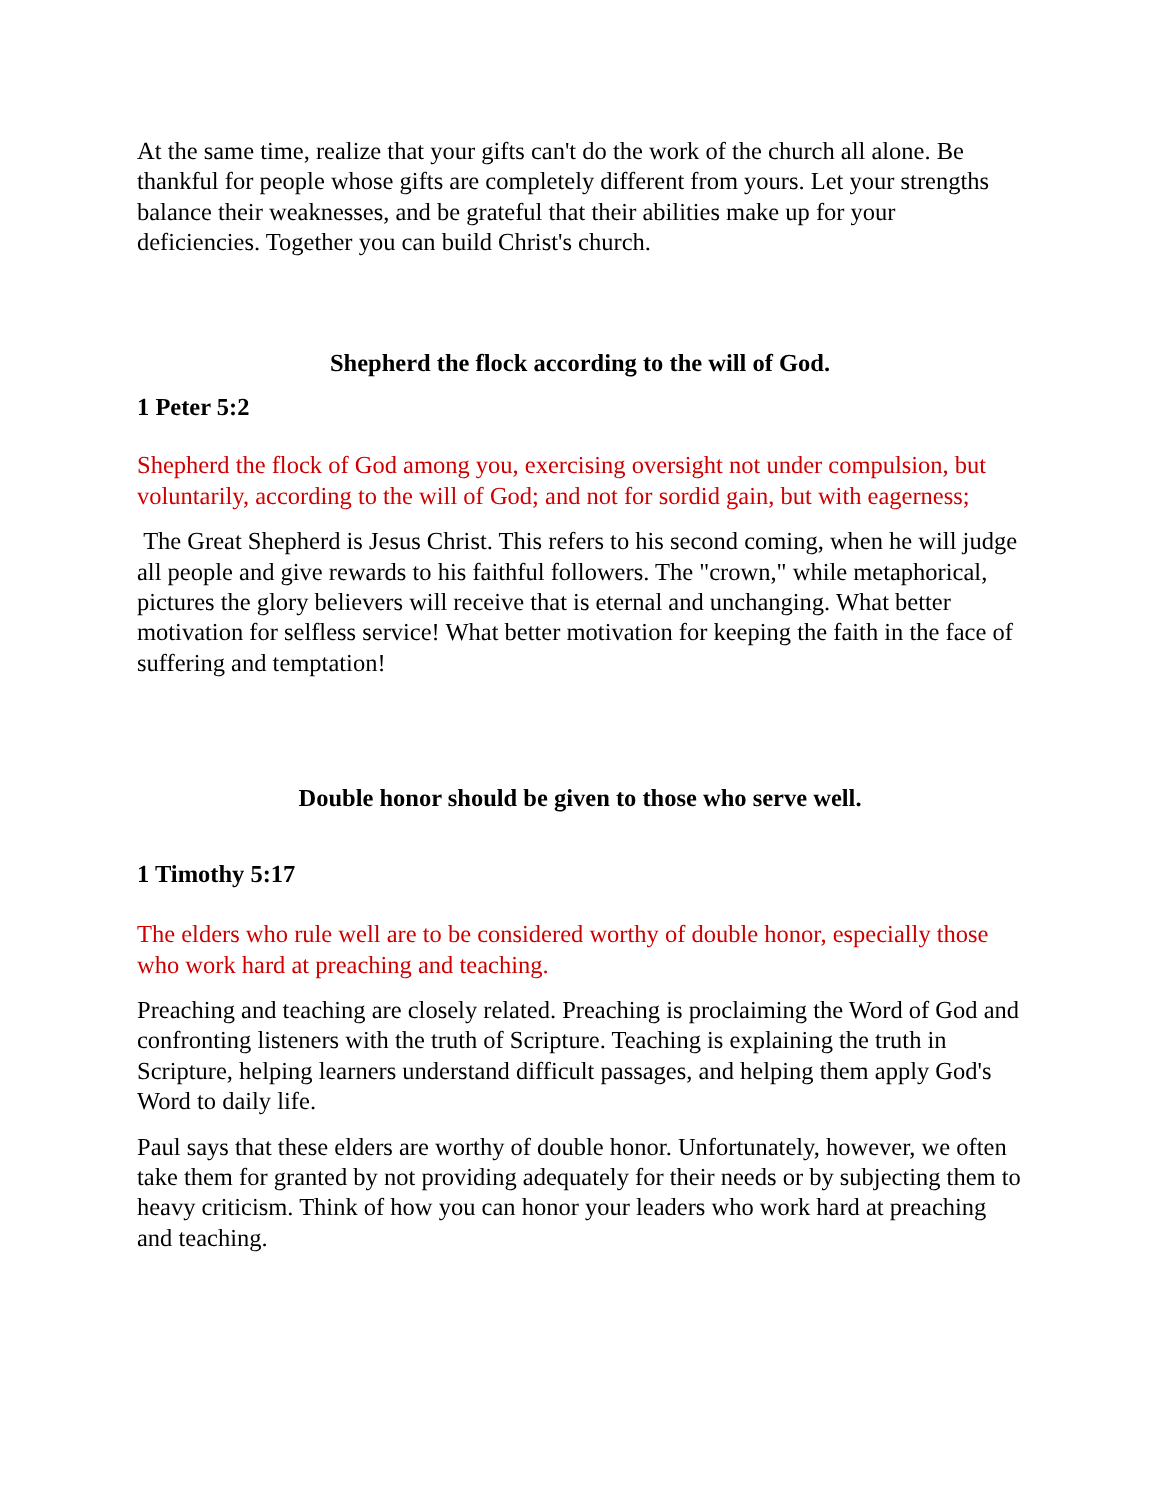At the same time, realize that your gifts can't do the work of the church all alone. Be thankful for people whose gifts are completely different from yours. Let your strengths balance their weaknesses, and be grateful that their abilities make up for your deficiencies. Together you can build Christ's church.
Shepherd the flock according to the will of God.
1 Peter 5:2
Shepherd the flock of God among you, exercising oversight not under compulsion, but voluntarily, according to the will of God; and not for sordid gain, but with eagerness;
The Great Shepherd is Jesus Christ. This refers to his second coming, when he will judge all people and give rewards to his faithful followers. The "crown," while metaphorical, pictures the glory believers will receive that is eternal and unchanging. What better motivation for selfless service! What better motivation for keeping the faith in the face of suffering and temptation!
Double honor should be given to those who serve well.
1 Timothy 5:17
The elders who rule well are to be considered worthy of double honor, especially those who work hard at preaching and teaching.
Preaching and teaching are closely related. Preaching is proclaiming the Word of God and confronting listeners with the truth of Scripture. Teaching is explaining the truth in Scripture, helping learners understand difficult passages, and helping them apply God's Word to daily life.
Paul says that these elders are worthy of double honor. Unfortunately, however, we often take them for granted by not providing adequately for their needs or by subjecting them to heavy criticism. Think of how you can honor your leaders who work hard at preaching and teaching.